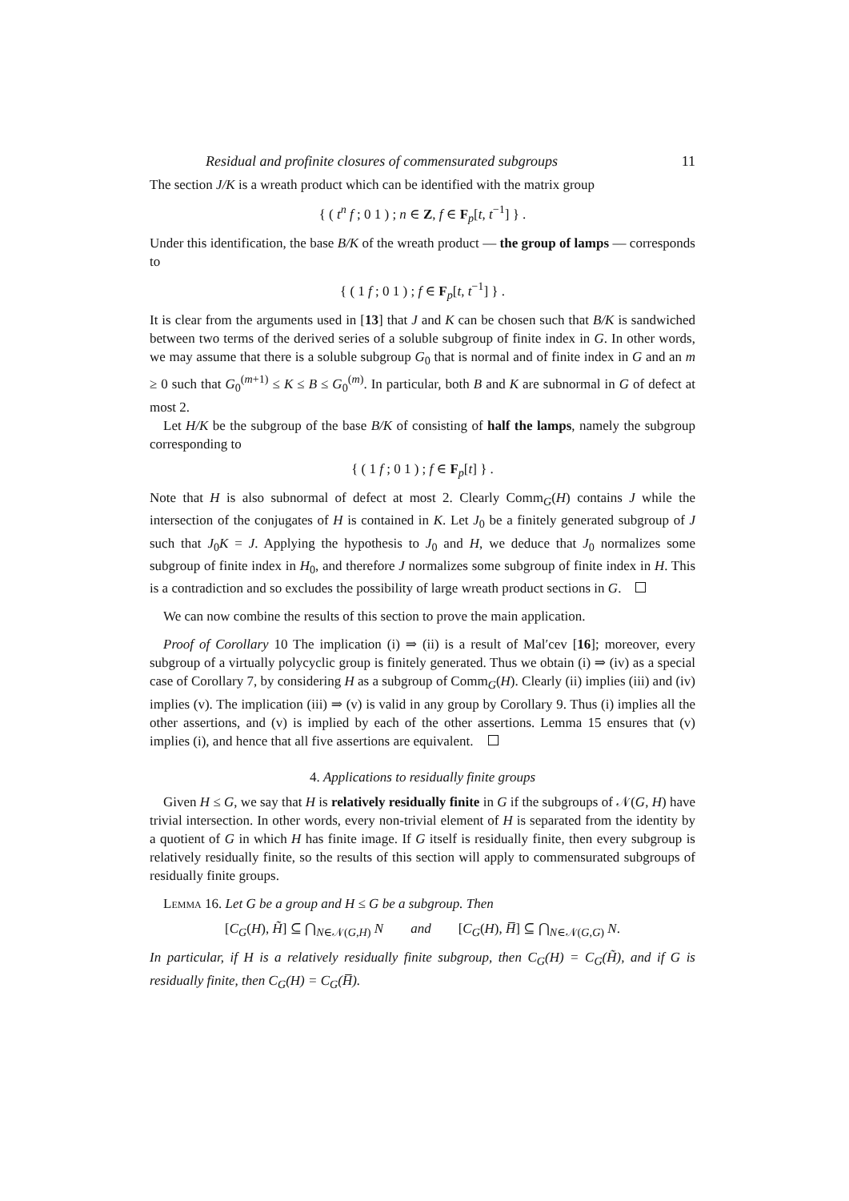Residual and profinite closures of commensurated subgroups 11
The section J/K is a wreath product which can be identified with the matrix group
{ ( t<sup>n</sup> f ; 0 1 ) ; n ∈ Z, f ∈ F<sub>p</sub>[t, t<sup>−1</sup>] } .
Under this identification, the base B/K of the wreath product — the group of lamps — corresponds to
{ ( 1 f ; 0 1 ) ; f ∈ F<sub>p</sub>[t, t<sup>−1</sup>] } .
It is clear from the arguments used in [13] that J and K can be chosen such that B/K is sandwiched between two terms of the derived series of a soluble subgroup of finite index in G. In other words, we may assume that there is a soluble subgroup G<sub>0</sub> that is normal and of finite index in G and an m ≥ 0 such that G<sub>0</sub><sup>(m+1)</sup> ≤ K ≤ B ≤ G<sub>0</sub><sup>(m)</sup>. In particular, both B and K are subnormal in G of defect at most 2.
Let H/K be the subgroup of the base B/K of consisting of half the lamps, namely the subgroup corresponding to
{ ( 1 f ; 0 1 ) ; f ∈ F<sub>p</sub>[t] } .
Note that H is also subnormal of defect at most 2. Clearly Comm<sub>G</sub>(H) contains J while the intersection of the conjugates of H is contained in K. Let J<sub>0</sub> be a finitely generated subgroup of J such that J<sub>0</sub>K = J. Applying the hypothesis to J<sub>0</sub> and H, we deduce that J<sub>0</sub> normalizes some subgroup of finite index in H<sub>0</sub>, and therefore J normalizes some subgroup of finite index in H. This is a contradiction and so excludes the possibility of large wreath product sections in G.
We can now combine the results of this section to prove the main application.
Proof of Corollary 10 The implication (i) ⇒ (ii) is a result of Mal′cev [16]; moreover, every subgroup of a virtually polycyclic group is finitely generated. Thus we obtain (i) ⇒ (iv) as a special case of Corollary 7, by considering H as a subgroup of Comm<sub>G</sub>(H). Clearly (ii) implies (iii) and (iv) implies (v). The implication (iii) ⇒ (v) is valid in any group by Corollary 9. Thus (i) implies all the other assertions, and (v) is implied by each of the other assertions. Lemma 15 ensures that (v) implies (i), and hence that all five assertions are equivalent.
4. Applications to residually finite groups
Given H ≤ G, we say that H is relatively residually finite in G if the subgroups of 𝒩(G, H) have trivial intersection. In other words, every non-trivial element of H is separated from the identity by a quotient of G in which H has finite image. If G itself is residually finite, then every subgroup is relatively residually finite, so the results of this section will apply to commensurated subgroups of residually finite groups.
Lemma 16. Let G be a group and H ≤ G be a subgroup. Then
[C<sub>G</sub>(H), H̃] ⊆ ⋂<sub>N∈𝒩(G,H)</sub> N and [C<sub>G</sub>(H), H̅] ⊆ ⋂<sub>N∈𝒩(G,G)</sub> N.
In particular, if H is a relatively residually finite subgroup, then C<sub>G</sub>(H) = C<sub>G</sub>(H̃), and if G is residually finite, then C<sub>G</sub>(H) = C<sub>G</sub>(H̅).